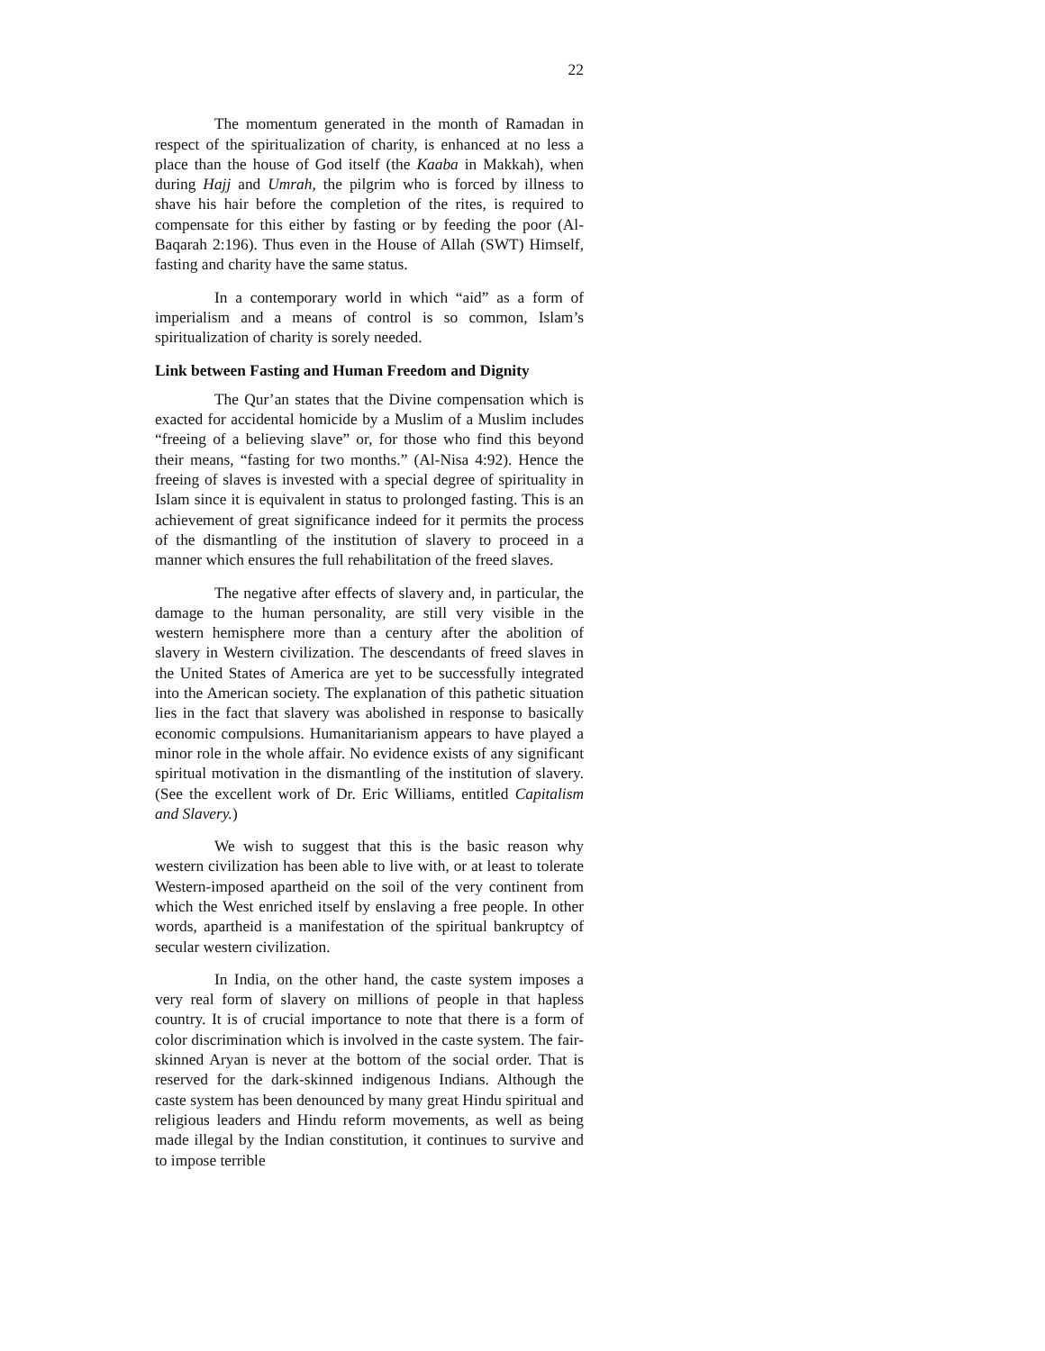22
The momentum generated in the month of Ramadan in respect of the spiritualization of charity, is enhanced at no less a place than the house of God itself (the Kaaba in Makkah), when during Hajj and Umrah, the pilgrim who is forced by illness to shave his hair before the completion of the rites, is required to compensate for this either by fasting or by feeding the poor (Al-Baqarah 2:196). Thus even in the House of Allah (SWT) Himself, fasting and charity have the same status.
In a contemporary world in which “aid” as a form of imperialism and a means of control is so common, Islam’s spiritualization of charity is sorely needed.
Link between Fasting and Human Freedom and Dignity
The Qur’an states that the Divine compensation which is exacted for accidental homicide by a Muslim of a Muslim includes “freeing of a believing slave” or, for those who find this beyond their means, “fasting for two months.” (Al-Nisa 4:92). Hence the freeing of slaves is invested with a special degree of spirituality in Islam since it is equivalent in status to prolonged fasting. This is an achievement of great significance indeed for it permits the process of the dismantling of the institution of slavery to proceed in a manner which ensures the full rehabilitation of the freed slaves.
The negative after effects of slavery and, in particular, the damage to the human personality, are still very visible in the western hemisphere more than a century after the abolition of slavery in Western civilization. The descendants of freed slaves in the United States of America are yet to be successfully integrated into the American society. The explanation of this pathetic situation lies in the fact that slavery was abolished in response to basically economic compulsions. Humanitarianism appears to have played a minor role in the whole affair. No evidence exists of any significant spiritual motivation in the dismantling of the institution of slavery. (See the excellent work of Dr. Eric Williams, entitled Capitalism and Slavery.)
We wish to suggest that this is the basic reason why western civilization has been able to live with, or at least to tolerate Western-imposed apartheid on the soil of the very continent from which the West enriched itself by enslaving a free people. In other words, apartheid is a manifestation of the spiritual bankruptcy of secular western civilization.
In India, on the other hand, the caste system imposes a very real form of slavery on millions of people in that hapless country. It is of crucial importance to note that there is a form of color discrimination which is involved in the caste system. The fair-skinned Aryan is never at the bottom of the social order. That is reserved for the dark-skinned indigenous Indians. Although the caste system has been denounced by many great Hindu spiritual and religious leaders and Hindu reform movements, as well as being made illegal by the Indian constitution, it continues to survive and to impose terrible